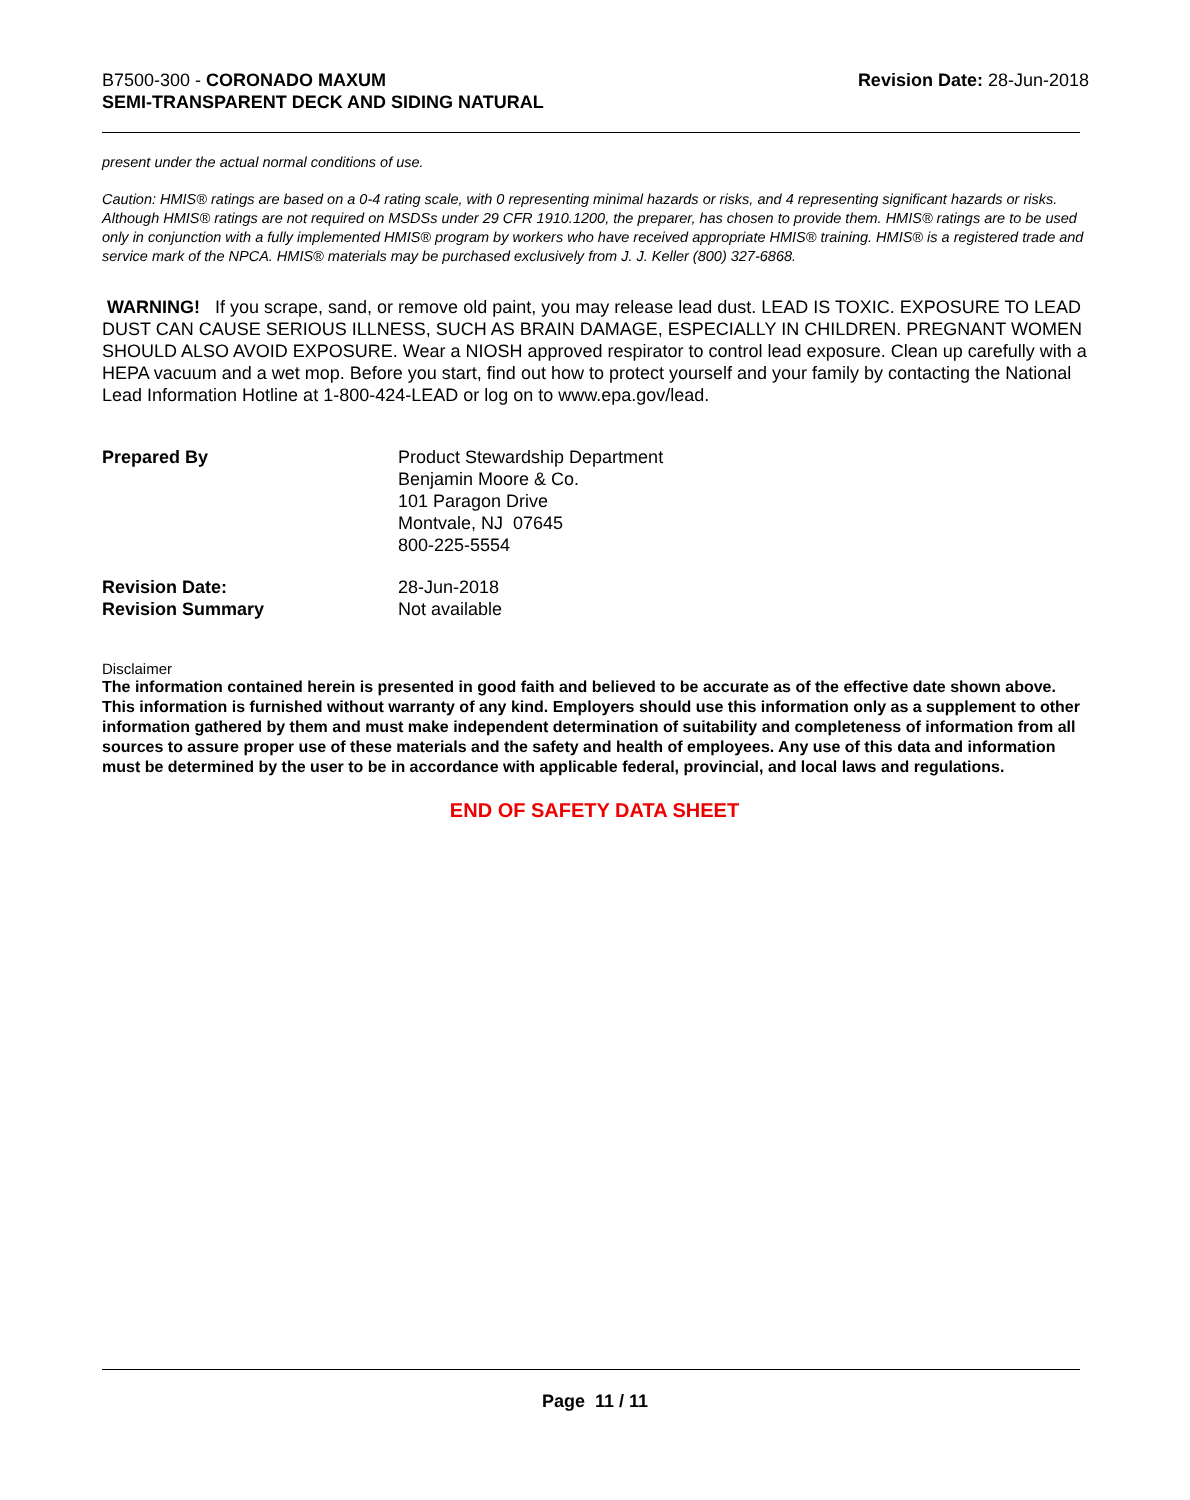B7500-300 - CORONADO MAXUM
SEMI-TRANSPARENT DECK AND SIDING NATURAL
Revision Date: 28-Jun-2018
present under the actual normal conditions of use.
Caution: HMIS® ratings are based on a 0-4 rating scale, with 0 representing minimal hazards or risks, and 4 representing significant hazards or risks. Although HMIS® ratings are not required on MSDSs under 29 CFR 1910.1200, the preparer, has chosen to provide them. HMIS® ratings are to be used only in conjunction with a fully implemented HMIS® program by workers who have received appropriate HMIS® training. HMIS® is a registered trade and service mark of the NPCA. HMIS® materials may be purchased exclusively from J. J. Keller (800) 327-6868.
WARNING! If you scrape, sand, or remove old paint, you may release lead dust. LEAD IS TOXIC. EXPOSURE TO LEAD DUST CAN CAUSE SERIOUS ILLNESS, SUCH AS BRAIN DAMAGE, ESPECIALLY IN CHILDREN. PREGNANT WOMEN SHOULD ALSO AVOID EXPOSURE. Wear a NIOSH approved respirator to control lead exposure. Clean up carefully with a HEPA vacuum and a wet mop. Before you start, find out how to protect yourself and your family by contacting the National Lead Information Hotline at 1-800-424-LEAD or log on to www.epa.gov/lead.
Prepared By Product Stewardship Department
Benjamin Moore & Co.
101 Paragon Drive
Montvale, NJ 07645
800-225-5554
Revision Date: 28-Jun-2018
Revision Summary Not available
Disclaimer
The information contained herein is presented in good faith and believed to be accurate as of the effective date shown above. This information is furnished without warranty of any kind. Employers should use this information only as a supplement to other information gathered by them and must make independent determination of suitability and completeness of information from all sources to assure proper use of these materials and the safety and health of employees. Any use of this data and information must be determined by the user to be in accordance with applicable federal, provincial, and local laws and regulations.
END OF SAFETY DATA SHEET
Page 11 / 11